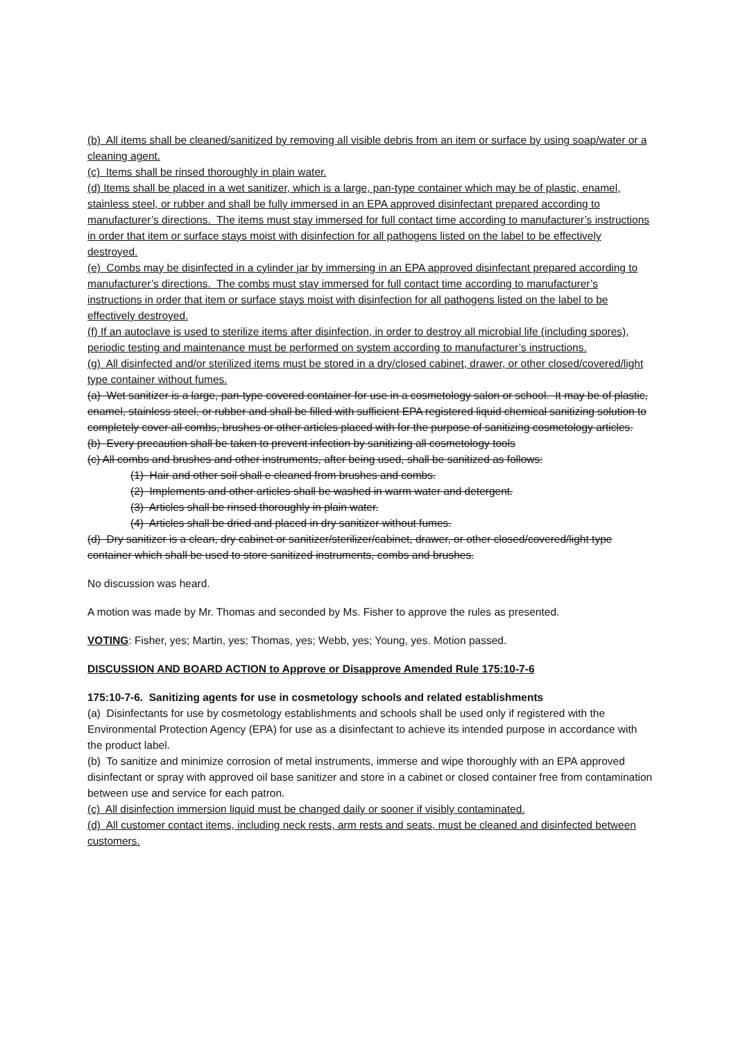(b) All items shall be cleaned/sanitized by removing all visible debris from an item or surface by using soap/water or a cleaning agent.
(c) Items shall be rinsed thoroughly in plain water.
(d) Items shall be placed in a wet sanitizer, which is a large, pan-type container which may be of plastic, enamel, stainless steel, or rubber and shall be fully immersed in an EPA approved disinfectant prepared according to manufacturer’s directions. The items must stay immersed for full contact time according to manufacturer’s instructions in order that item or surface stays moist with disinfection for all pathogens listed on the label to be effectively destroyed.
(e) Combs may be disinfected in a cylinder jar by immersing in an EPA approved disinfectant prepared according to manufacturer’s directions. The combs must stay immersed for full contact time according to manufacturer’s instructions in order that item or surface stays moist with disinfection for all pathogens listed on the label to be effectively destroyed.
(f) If an autoclave is used to sterilize items after disinfection, in order to destroy all microbial life (including spores), periodic testing and maintenance must be performed on system according to manufacturer’s instructions.
(g) All disinfected and/or sterilized items must be stored in a dry/closed cabinet, drawer, or other closed/covered/light type container without fumes.
(a) Wet sanitizer is a large, pan-type covered container for use in a cosmetology salon or school. It may be of plastic, enamel, stainless steel, or rubber and shall be filled with sufficient EPA registered liquid chemical sanitizing solution to completely cover all combs, brushes or other articles placed with for the purpose of sanitizing cosmetology articles.
(b) Every precaution shall be taken to prevent infection by sanitizing all cosmetology tools
(c) All combs and brushes and other instruments, after being used, shall be sanitized as follows:
(1) Hair and other soil shall e cleaned from brushes and combs.
(2) Implements and other articles shall be washed in warm water and detergent.
(3) Articles shall be rinsed thoroughly in plain water.
(4) Articles shall be dried and placed in dry sanitizer without fumes.
(d) Dry sanitizer is a clean, dry cabinet or sanitizer/sterilizer/cabinet, drawer, or other closed/covered/light type container which shall be used to store sanitized instruments, combs and brushes.
No discussion was heard.
A motion was made by Mr. Thomas and seconded by Ms. Fisher to approve the rules as presented.
VOTING: Fisher, yes; Martin, yes; Thomas, yes; Webb, yes; Young, yes. Motion passed.
DISCUSSION AND BOARD ACTION to Approve or Disapprove Amended Rule 175:10-7-6
175:10-7-6. Sanitizing agents for use in cosmetology schools and related establishments
(a) Disinfectants for use by cosmetology establishments and schools shall be used only if registered with the Environmental Protection Agency (EPA) for use as a disinfectant to achieve its intended purpose in accordance with the product label.
(b) To sanitize and minimize corrosion of metal instruments, immerse and wipe thoroughly with an EPA approved disinfectant or spray with approved oil base sanitizer and store in a cabinet or closed container free from contamination between use and service for each patron.
(c) All disinfection immersion liquid must be changed daily or sooner if visibly contaminated.
(d) All customer contact items, including neck rests, arm rests and seats, must be cleaned and disinfected between customers.